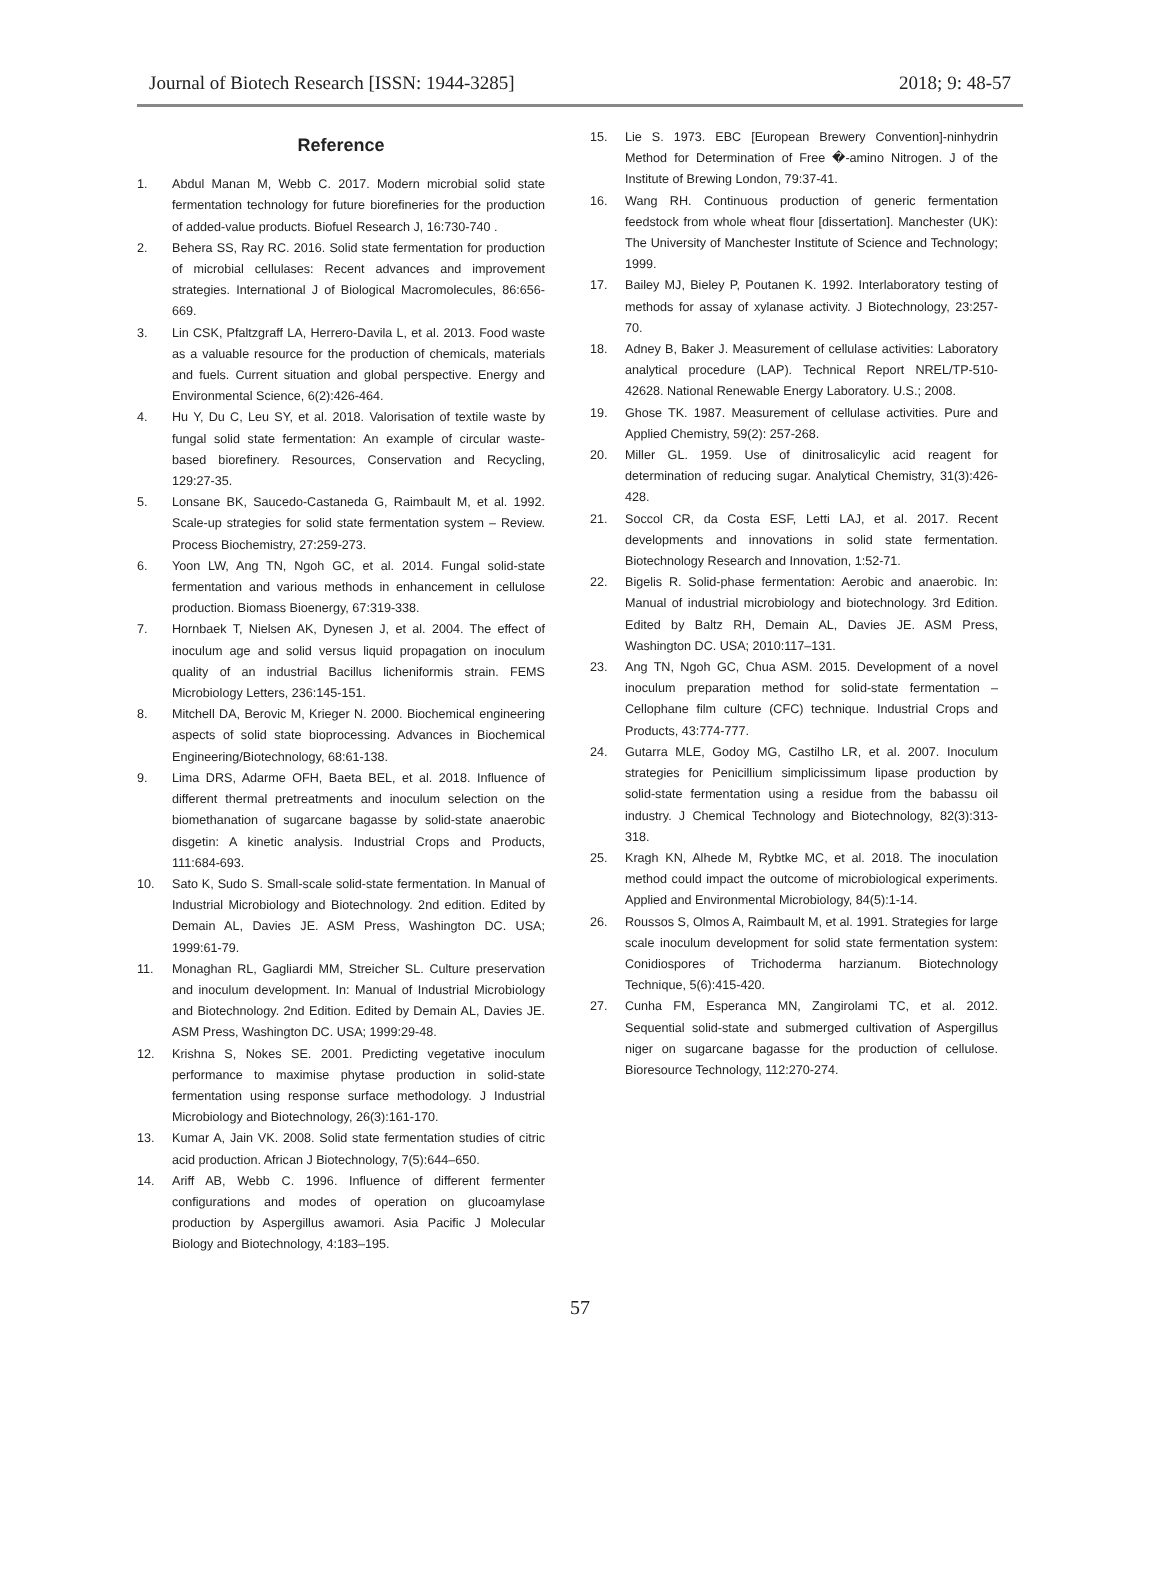Journal of Biotech Research [ISSN: 1944-3285] 2018; 9: 48-57
Reference
1. Abdul Manan M, Webb C. 2017. Modern microbial solid state fermentation technology for future biorefineries for the production of added-value products. Biofuel Research J, 16:730-740 .
2. Behera SS, Ray RC. 2016. Solid state fermentation for production of microbial cellulases: Recent advances and improvement strategies. International J of Biological Macromolecules, 86:656-669.
3. Lin CSK, Pfaltzgraff LA, Herrero-Davila L, et al. 2013. Food waste as a valuable resource for the production of chemicals, materials and fuels. Current situation and global perspective. Energy and Environmental Science, 6(2):426-464.
4. Hu Y, Du C, Leu SY, et al. 2018. Valorisation of textile waste by fungal solid state fermentation: An example of circular waste-based biorefinery. Resources, Conservation and Recycling, 129:27-35.
5. Lonsane BK, Saucedo-Castaneda G, Raimbault M, et al. 1992. Scale-up strategies for solid state fermentation system – Review. Process Biochemistry, 27:259-273.
6. Yoon LW, Ang TN, Ngoh GC, et al. 2014. Fungal solid-state fermentation and various methods in enhancement in cellulose production. Biomass Bioenergy, 67:319-338.
7. Hornbaek T, Nielsen AK, Dynesen J, et al. 2004. The effect of inoculum age and solid versus liquid propagation on inoculum quality of an industrial Bacillus licheniformis strain. FEMS Microbiology Letters, 236:145-151.
8. Mitchell DA, Berovic M, Krieger N. 2000. Biochemical engineering aspects of solid state bioprocessing. Advances in Biochemical Engineering/Biotechnology, 68:61-138.
9. Lima DRS, Adarme OFH, Baeta BEL, et al. 2018. Influence of different thermal pretreatments and inoculum selection on the biomethanation of sugarcane bagasse by solid-state anaerobic disgetin: A kinetic analysis. Industrial Crops and Products, 111:684-693.
10. Sato K, Sudo S. Small-scale solid-state fermentation. In Manual of Industrial Microbiology and Biotechnology. 2nd edition. Edited by Demain AL, Davies JE. ASM Press, Washington DC. USA; 1999:61-79.
11. Monaghan RL, Gagliardi MM, Streicher SL. Culture preservation and inoculum development. In: Manual of Industrial Microbiology and Biotechnology. 2nd Edition. Edited by Demain AL, Davies JE. ASM Press, Washington DC. USA; 1999:29-48.
12. Krishna S, Nokes SE. 2001. Predicting vegetative inoculum performance to maximise phytase production in solid-state fermentation using response surface methodology. J Industrial Microbiology and Biotechnology, 26(3):161-170.
13. Kumar A, Jain VK. 2008. Solid state fermentation studies of citric acid production. African J Biotechnology, 7(5):644–650.
14. Ariff AB, Webb C. 1996. Influence of different fermenter configurations and modes of operation on glucoamylase production by Aspergillus awamori. Asia Pacific J Molecular Biology and Biotechnology, 4:183–195.
15. Lie S. 1973. EBC [European Brewery Convention]-ninhydrin Method for Determination of Free �-amino Nitrogen. J of the Institute of Brewing London, 79:37-41.
16. Wang RH. Continuous production of generic fermentation feedstock from whole wheat flour [dissertation]. Manchester (UK): The University of Manchester Institute of Science and Technology; 1999.
17. Bailey MJ, Bieley P, Poutanen K. 1992. Interlaboratory testing of methods for assay of xylanase activity. J Biotechnology, 23:257-70.
18. Adney B, Baker J. Measurement of cellulase activities: Laboratory analytical procedure (LAP). Technical Report NREL/TP-510-42628. National Renewable Energy Laboratory. U.S.; 2008.
19. Ghose TK. 1987. Measurement of cellulase activities. Pure and Applied Chemistry, 59(2): 257-268.
20. Miller GL. 1959. Use of dinitrosalicylic acid reagent for determination of reducing sugar. Analytical Chemistry, 31(3):426-428.
21. Soccol CR, da Costa ESF, Letti LAJ, et al. 2017. Recent developments and innovations in solid state fermentation. Biotechnology Research and Innovation, 1:52-71.
22. Bigelis R. Solid-phase fermentation: Aerobic and anaerobic. In: Manual of industrial microbiology and biotechnology. 3rd Edition. Edited by Baltz RH, Demain AL, Davies JE. ASM Press, Washington DC. USA; 2010:117–131.
23. Ang TN, Ngoh GC, Chua ASM. 2015. Development of a novel inoculum preparation method for solid-state fermentation – Cellophane film culture (CFC) technique. Industrial Crops and Products, 43:774-777.
24. Gutarra MLE, Godoy MG, Castilho LR, et al. 2007. Inoculum strategies for Penicillium simplicissimum lipase production by solid-state fermentation using a residue from the babassu oil industry. J Chemical Technology and Biotechnology, 82(3):313-318.
25. Kragh KN, Alhede M, Rybtke MC, et al. 2018. The inoculation method could impact the outcome of microbiological experiments. Applied and Environmental Microbiology, 84(5):1-14.
26. Roussos S, Olmos A, Raimbault M, et al. 1991. Strategies for large scale inoculum development for solid state fermentation system: Conidiospores of Trichoderma harzianum. Biotechnology Technique, 5(6):415-420.
27. Cunha FM, Esperanca MN, Zangirolami TC, et al. 2012. Sequential solid-state and submerged cultivation of Aspergillus niger on sugarcane bagasse for the production of cellulose. Bioresource Technology, 112:270-274.
57